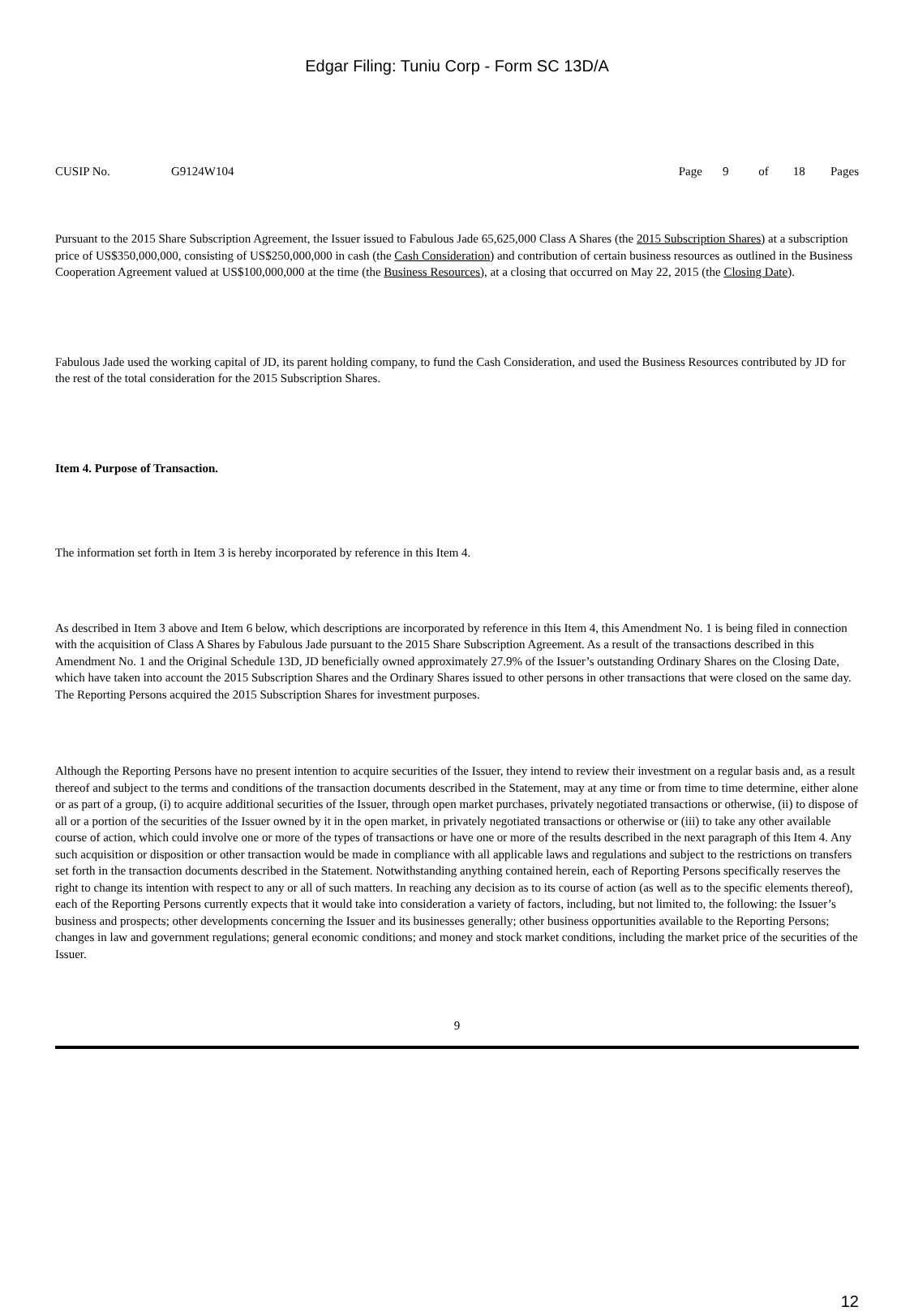Edgar Filing: Tuniu Corp - Form SC 13D/A
CUSIP No. G9124W104 Page 9 of 18 Pages
Pursuant to the 2015 Share Subscription Agreement, the Issuer issued to Fabulous Jade 65,625,000 Class A Shares (the 2015 Subscription Shares) at a subscription price of US$350,000,000, consisting of US$250,000,000 in cash (the Cash Consideration) and contribution of certain business resources as outlined in the Business Cooperation Agreement valued at US$100,000,000 at the time (the Business Resources), at a closing that occurred on May 22, 2015 (the Closing Date).
Fabulous Jade used the working capital of JD, its parent holding company, to fund the Cash Consideration, and used the Business Resources contributed by JD for the rest of the total consideration for the 2015 Subscription Shares.
Item 4. Purpose of Transaction.
The information set forth in Item 3 is hereby incorporated by reference in this Item 4.
As described in Item 3 above and Item 6 below, which descriptions are incorporated by reference in this Item 4, this Amendment No. 1 is being filed in connection with the acquisition of Class A Shares by Fabulous Jade pursuant to the 2015 Share Subscription Agreement. As a result of the transactions described in this Amendment No. 1 and the Original Schedule 13D, JD beneficially owned approximately 27.9% of the Issuer’s outstanding Ordinary Shares on the Closing Date, which have taken into account the 2015 Subscription Shares and the Ordinary Shares issued to other persons in other transactions that were closed on the same day. The Reporting Persons acquired the 2015 Subscription Shares for investment purposes.
Although the Reporting Persons have no present intention to acquire securities of the Issuer, they intend to review their investment on a regular basis and, as a result thereof and subject to the terms and conditions of the transaction documents described in the Statement, may at any time or from time to time determine, either alone or as part of a group, (i) to acquire additional securities of the Issuer, through open market purchases, privately negotiated transactions or otherwise, (ii) to dispose of all or a portion of the securities of the Issuer owned by it in the open market, in privately negotiated transactions or otherwise or (iii) to take any other available course of action, which could involve one or more of the types of transactions or have one or more of the results described in the next paragraph of this Item 4. Any such acquisition or disposition or other transaction would be made in compliance with all applicable laws and regulations and subject to the restrictions on transfers set forth in the transaction documents described in the Statement. Notwithstanding anything contained herein, each of Reporting Persons specifically reserves the right to change its intention with respect to any or all of such matters. In reaching any decision as to its course of action (as well as to the specific elements thereof), each of the Reporting Persons currently expects that it would take into consideration a variety of factors, including, but not limited to, the following: the Issuer’s business and prospects; other developments concerning the Issuer and its businesses generally; other business opportunities available to the Reporting Persons; changes in law and government regulations; general economic conditions; and money and stock market conditions, including the market price of the securities of the Issuer.
9
12